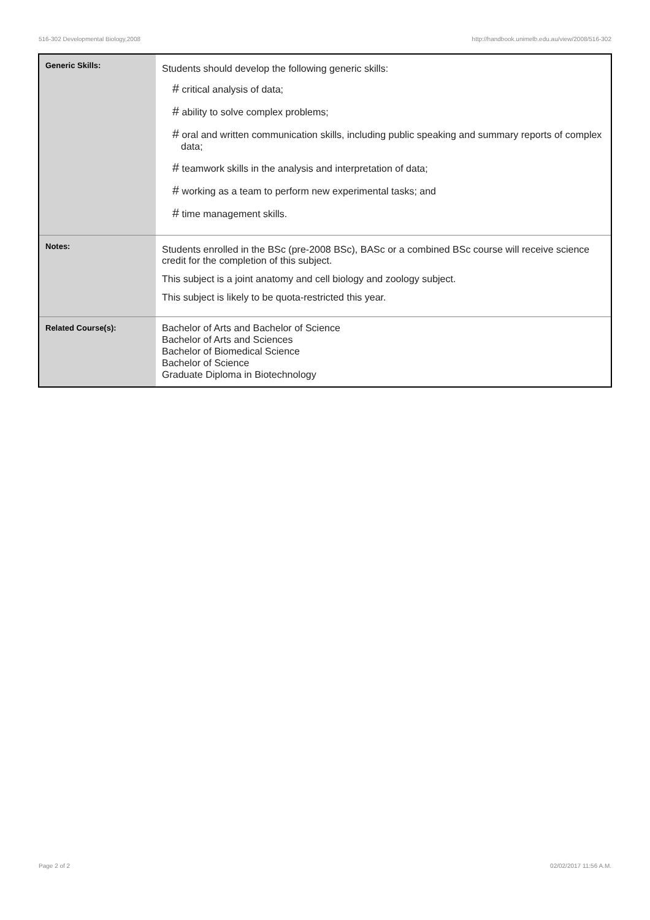516-302 Developmental Biology,2008 http://handbook.unimelb.edu.au/view/2008/516-302
| Generic Skills: | Students should develop the following generic skills: # critical analysis of data; # ability to solve complex problems; # oral and written communication skills, including public speaking and summary reports of complex data; # teamwork skills in the analysis and interpretation of data; # working as a team to perform new experimental tasks; and # time management skills. |
| Notes: | Students enrolled in the BSc (pre-2008 BSc), BASc or a combined BSc course will receive science credit for the completion of this subject. This subject is a joint anatomy and cell biology and zoology subject. This subject is likely to be quota-restricted this year. |
| Related Course(s): | Bachelor of Arts and Bachelor of Science Bachelor of Arts and Sciences Bachelor of Biomedical Science Bachelor of Science Graduate Diploma in Biotechnology |
Page 2 of 2 02/02/2017 11:56 A.M.